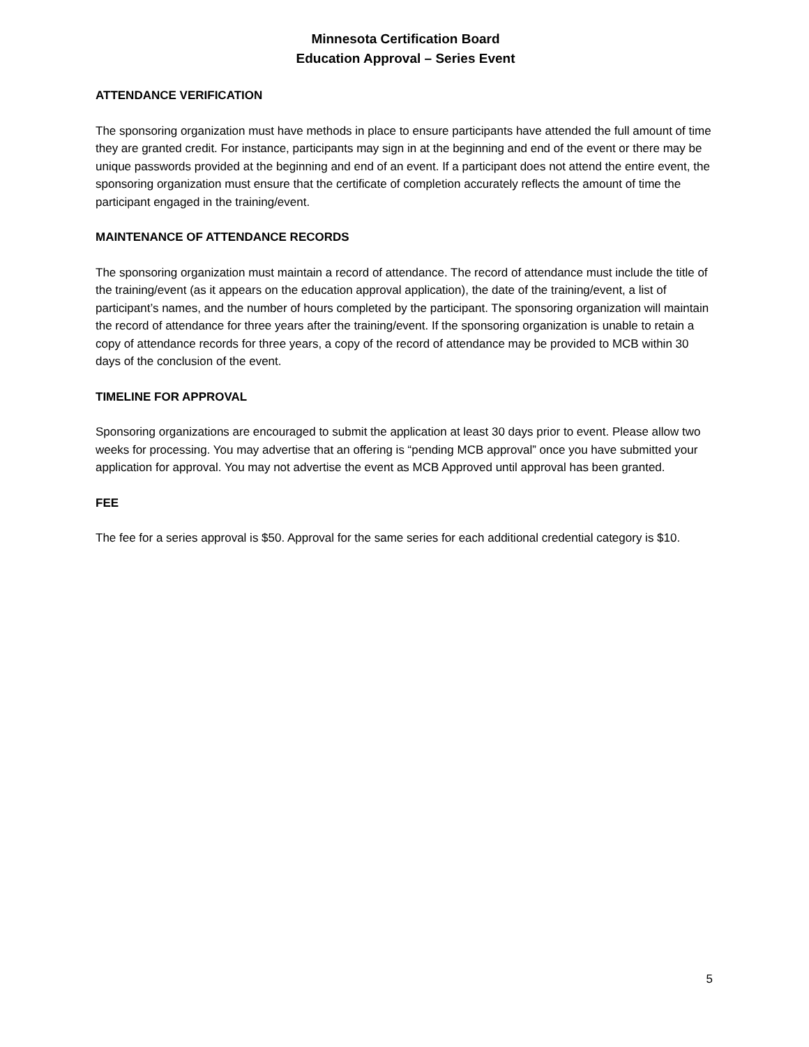Minnesota Certification Board
Education Approval – Series Event
ATTENDANCE VERIFICATION
The sponsoring organization must have methods in place to ensure participants have attended the full amount of time they are granted credit. For instance, participants may sign in at the beginning and end of the event or there may be unique passwords provided at the beginning and end of an event. If a participant does not attend the entire event, the sponsoring organization must ensure that the certificate of completion accurately reflects the amount of time the participant engaged in the training/event.
MAINTENANCE OF ATTENDANCE RECORDS
The sponsoring organization must maintain a record of attendance. The record of attendance must include the title of the training/event (as it appears on the education approval application), the date of the training/event, a list of participant’s names, and the number of hours completed by the participant. The sponsoring organization will maintain the record of attendance for three years after the training/event. If the sponsoring organization is unable to retain a copy of attendance records for three years, a copy of the record of attendance may be provided to MCB within 30 days of the conclusion of the event.
TIMELINE FOR APPROVAL
Sponsoring organizations are encouraged to submit the application at least 30 days prior to event. Please allow two weeks for processing. You may advertise that an offering is “pending MCB approval” once you have submitted your application for approval. You may not advertise the event as MCB Approved until approval has been granted.
FEE
The fee for a series approval is $50. Approval for the same series for each additional credential category is $10.
5